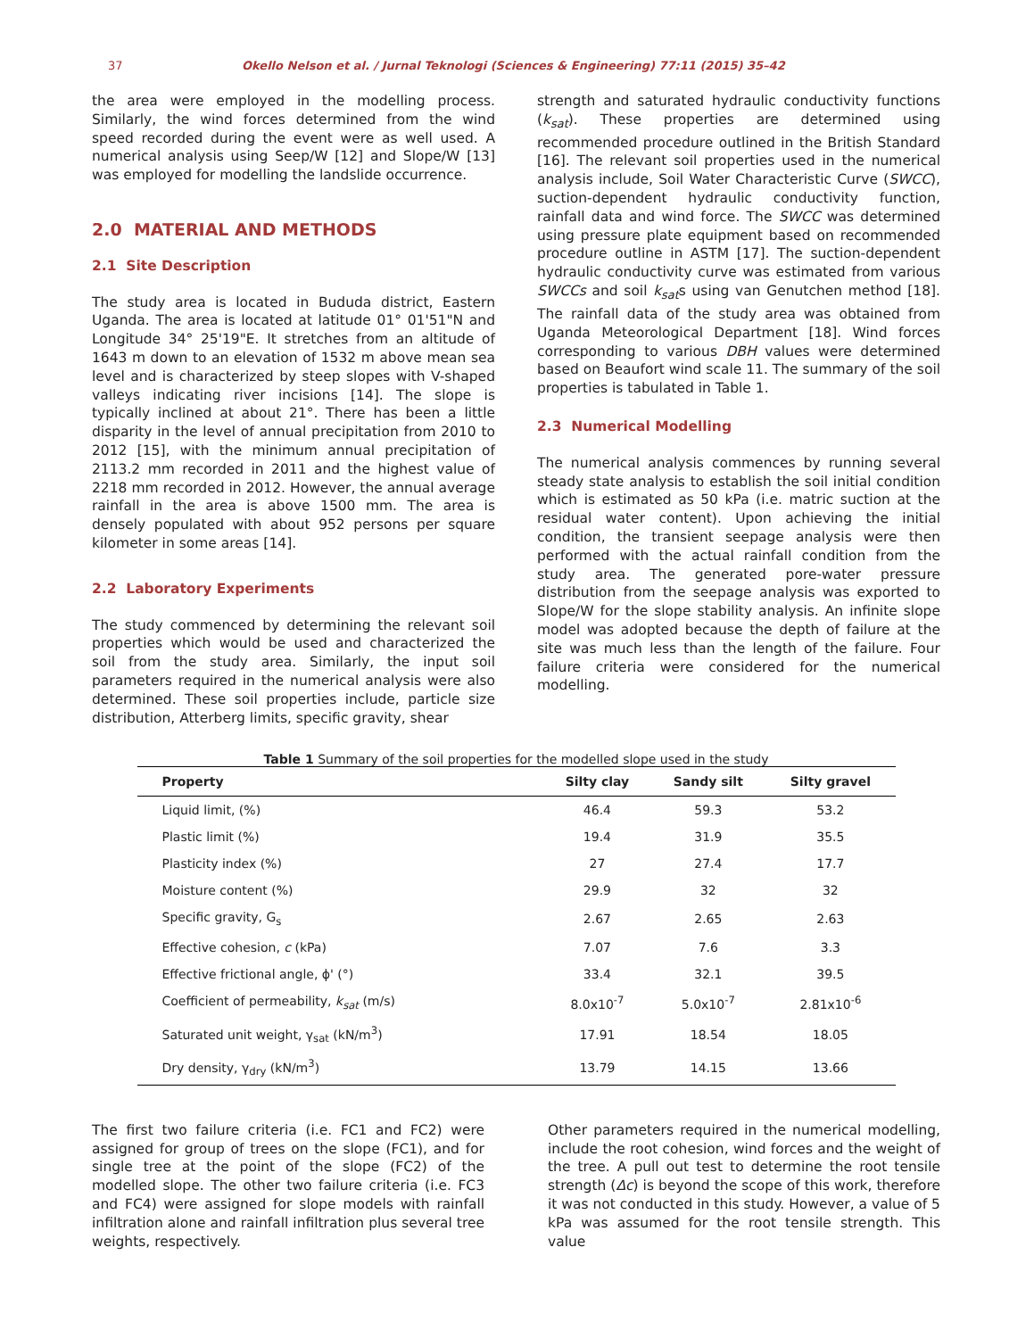37 Okello Nelson et al. / Jurnal Teknologi (Sciences & Engineering) 77:11 (2015) 35–42
the area were employed in the modelling process. Similarly, the wind forces determined from the wind speed recorded during the event were as well used. A numerical analysis using Seep/W [12] and Slope/W [13] was employed for modelling the landslide occurrence.
2.0 MATERIAL AND METHODS
2.1 Site Description
The study area is located in Bududa district, Eastern Uganda. The area is located at latitude 01° 01'51"N and Longitude 34° 25'19"E. It stretches from an altitude of 1643 m down to an elevation of 1532 m above mean sea level and is characterized by steep slopes with V-shaped valleys indicating river incisions [14]. The slope is typically inclined at about 21°. There has been a little disparity in the level of annual precipitation from 2010 to 2012 [15], with the minimum annual precipitation of 2113.2 mm recorded in 2011 and the highest value of 2218 mm recorded in 2012. However, the annual average rainfall in the area is above 1500 mm. The area is densely populated with about 952 persons per square kilometer in some areas [14].
2.2 Laboratory Experiments
The study commenced by determining the relevant soil properties which would be used and characterized the soil from the study area. Similarly, the input soil parameters required in the numerical analysis were also determined. These soil properties include, particle size distribution, Atterberg limits, specific gravity, shear
strength and saturated hydraulic conductivity functions (k<sub>sat</sub>). These properties are determined using recommended procedure outlined in the British Standard [16]. The relevant soil properties used in the numerical analysis include, Soil Water Characteristic Curve (SWCC), suction-dependent hydraulic conductivity function, rainfall data and wind force. The SWCC was determined using pressure plate equipment based on recommended procedure outline in ASTM [17]. The suction-dependent hydraulic conductivity curve was estimated from various SWCCs and soil k<sub>sat</sub>s using van Genutchen method [18]. The rainfall data of the study area was obtained from Uganda Meteorological Department [18]. Wind forces corresponding to various DBH values were determined based on Beaufort wind scale 11. The summary of the soil properties is tabulated in Table 1.
2.3 Numerical Modelling
The numerical analysis commences by running several steady state analysis to establish the soil initial condition which is estimated as 50 kPa (i.e. matric suction at the residual water content). Upon achieving the initial condition, the transient seepage analysis were then performed with the actual rainfall condition from the study area. The generated pore-water pressure distribution from the seepage analysis was exported to Slope/W for the slope stability analysis. An infinite slope model was adopted because the depth of failure at the site was much less than the length of the failure. Four failure criteria were considered for the numerical modelling.
Table 1 Summary of the soil properties for the modelled slope used in the study
| Property | Silty clay | Sandy silt | Silty gravel |
| --- | --- | --- | --- |
| Liquid limit, (%) | 46.4 | 59.3 | 53.2 |
| Plastic limit (%) | 19.4 | 31.9 | 35.5 |
| Plasticity index (%) | 27 | 27.4 | 17.7 |
| Moisture content (%) | 29.9 | 32 | 32 |
| Specific gravity, G<sub>s</sub> | 2.67 | 2.65 | 2.63 |
| Effective cohesion, c (kPa) | 7.07 | 7.6 | 3.3 |
| Effective frictional angle, ϕ' (°) | 33.4 | 32.1 | 39.5 |
| Coefficient of permeability, k<sub>sat</sub> (m/s) | 8.0x10<sup>-7</sup> | 5.0x10<sup>-7</sup> | 2.81x10<sup>-6</sup> |
| Saturated unit weight, γ<sub>sat</sub> (kN/m<sup>3</sup>) | 17.91 | 18.54 | 18.05 |
| Dry density, γ<sub>dry</sub> (kN/m<sup>3</sup>) | 13.79 | 14.15 | 13.66 |
The first two failure criteria (i.e. FC1 and FC2) were assigned for group of trees on the slope (FC1), and for single tree at the point of the slope (FC2) of the modelled slope. The other two failure criteria (i.e. FC3 and FC4) were assigned for slope models with rainfall infiltration alone and rainfall infiltration plus several tree weights, respectively.
Other parameters required in the numerical modelling, include the root cohesion, wind forces and the weight of the tree. A pull out test to determine the root tensile strength (Δc) is beyond the scope of this work, therefore it was not conducted in this study. However, a value of 5 kPa was assumed for the root tensile strength. This value